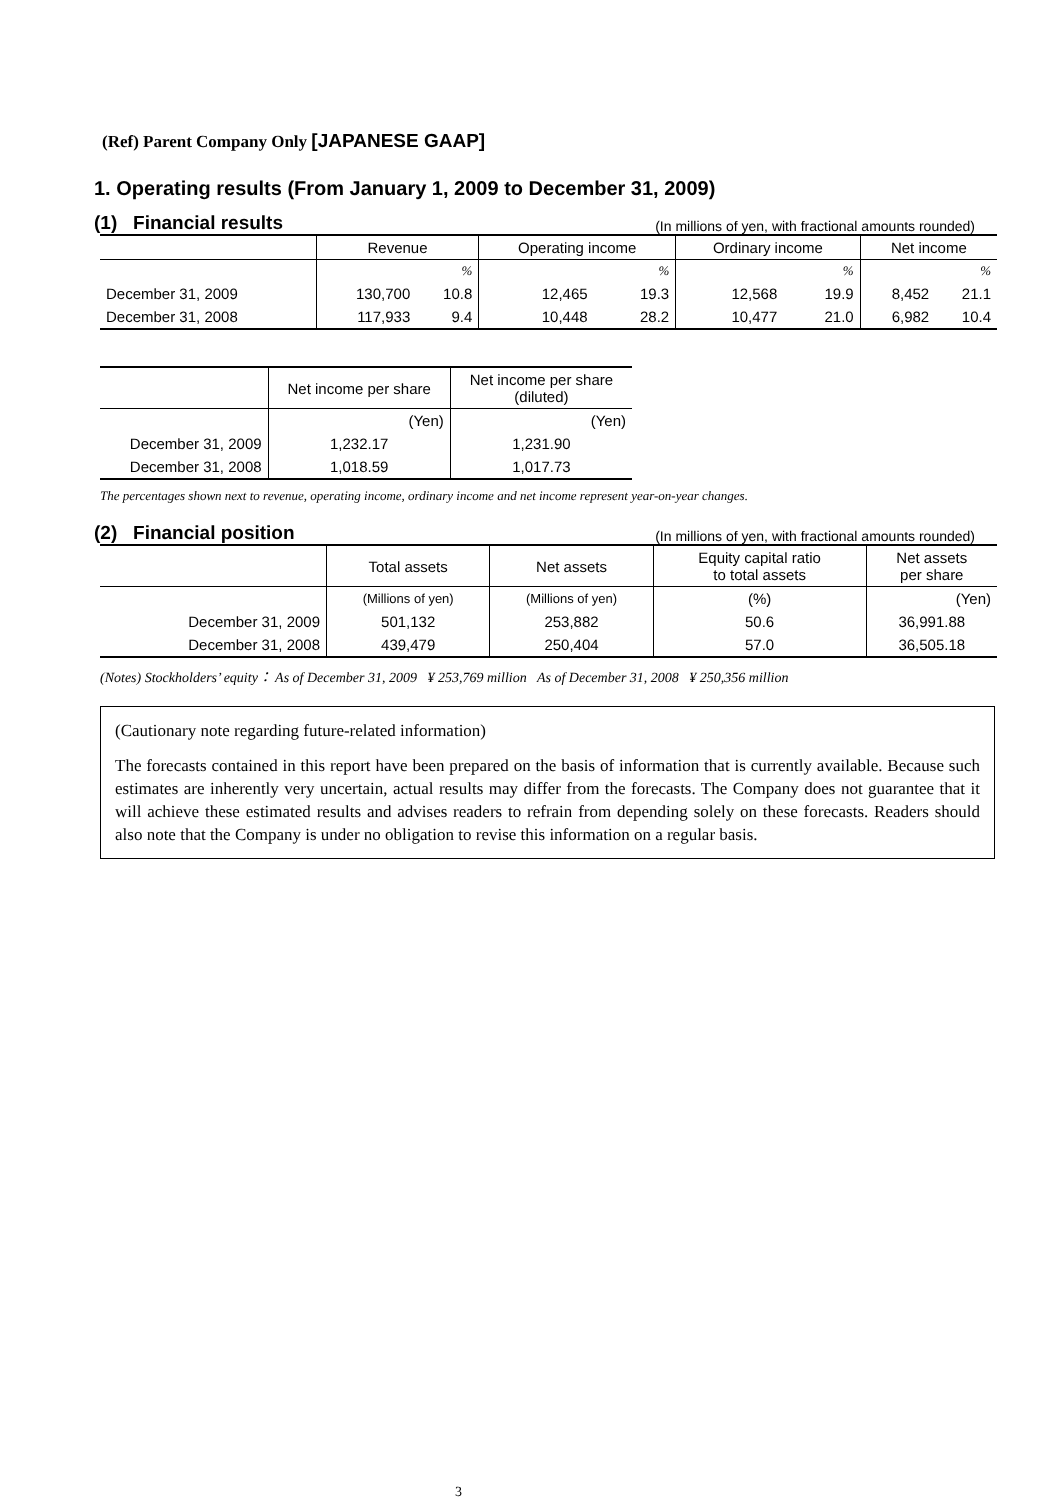(Ref) Parent Company Only [JAPANESE GAAP]
1. Operating results (From January 1, 2009 to December 31, 2009)
(1) Financial results (In millions of yen, with fractional amounts rounded)
| | Revenue | | Operating income | | Ordinary income | | Net income | |
| --- | --- | --- | --- | --- | --- | --- | --- | --- |
| | | % | | % | | % | | % |
| December 31, 2009 | 130,700 | 10.8 | 12,465 | 19.3 | 12,568 | 19.9 | 8,452 | 21.1 |
| December 31, 2008 | 117,933 | 9.4 | 10,448 | 28.2 | 10,477 | 21.0 | 6,982 | 10.4 |
| | Net income per share | Net income per share (diluted) |
| --- | --- | --- |
| | (Yen) | (Yen) |
| December 31, 2009 | 1,232.17 | 1,231.90 |
| December 31, 2008 | 1,018.59 | 1,017.73 |
The percentages shown next to revenue, operating income, ordinary income and net income represent year-on-year changes.
(2) Financial position (In millions of yen, with fractional amounts rounded)
| | Total assets | Net assets | Equity capital ratio to total assets | Net assets per share |
| --- | --- | --- | --- | --- |
| | (Millions of yen) | (Millions of yen) | (%) | (Yen) |
| December 31, 2009 | 501,132 | 253,882 | 50.6 | 36,991.88 |
| December 31, 2008 | 439,479 | 250,404 | 57.0 | 36,505.18 |
(Notes) Stockholders’ equity： As of December 31, 2009 ¥ 253,769 million As of December 31, 2008 ¥ 250,356 million
(Cautionary note regarding future-related information)
The forecasts contained in this report have been prepared on the basis of information that is currently available. Because such estimates are inherently very uncertain, actual results may differ from the forecasts. The Company does not guarantee that it will achieve these estimated results and advises readers to refrain from depending solely on these forecasts. Readers should also note that the Company is under no obligation to revise this information on a regular basis.
3